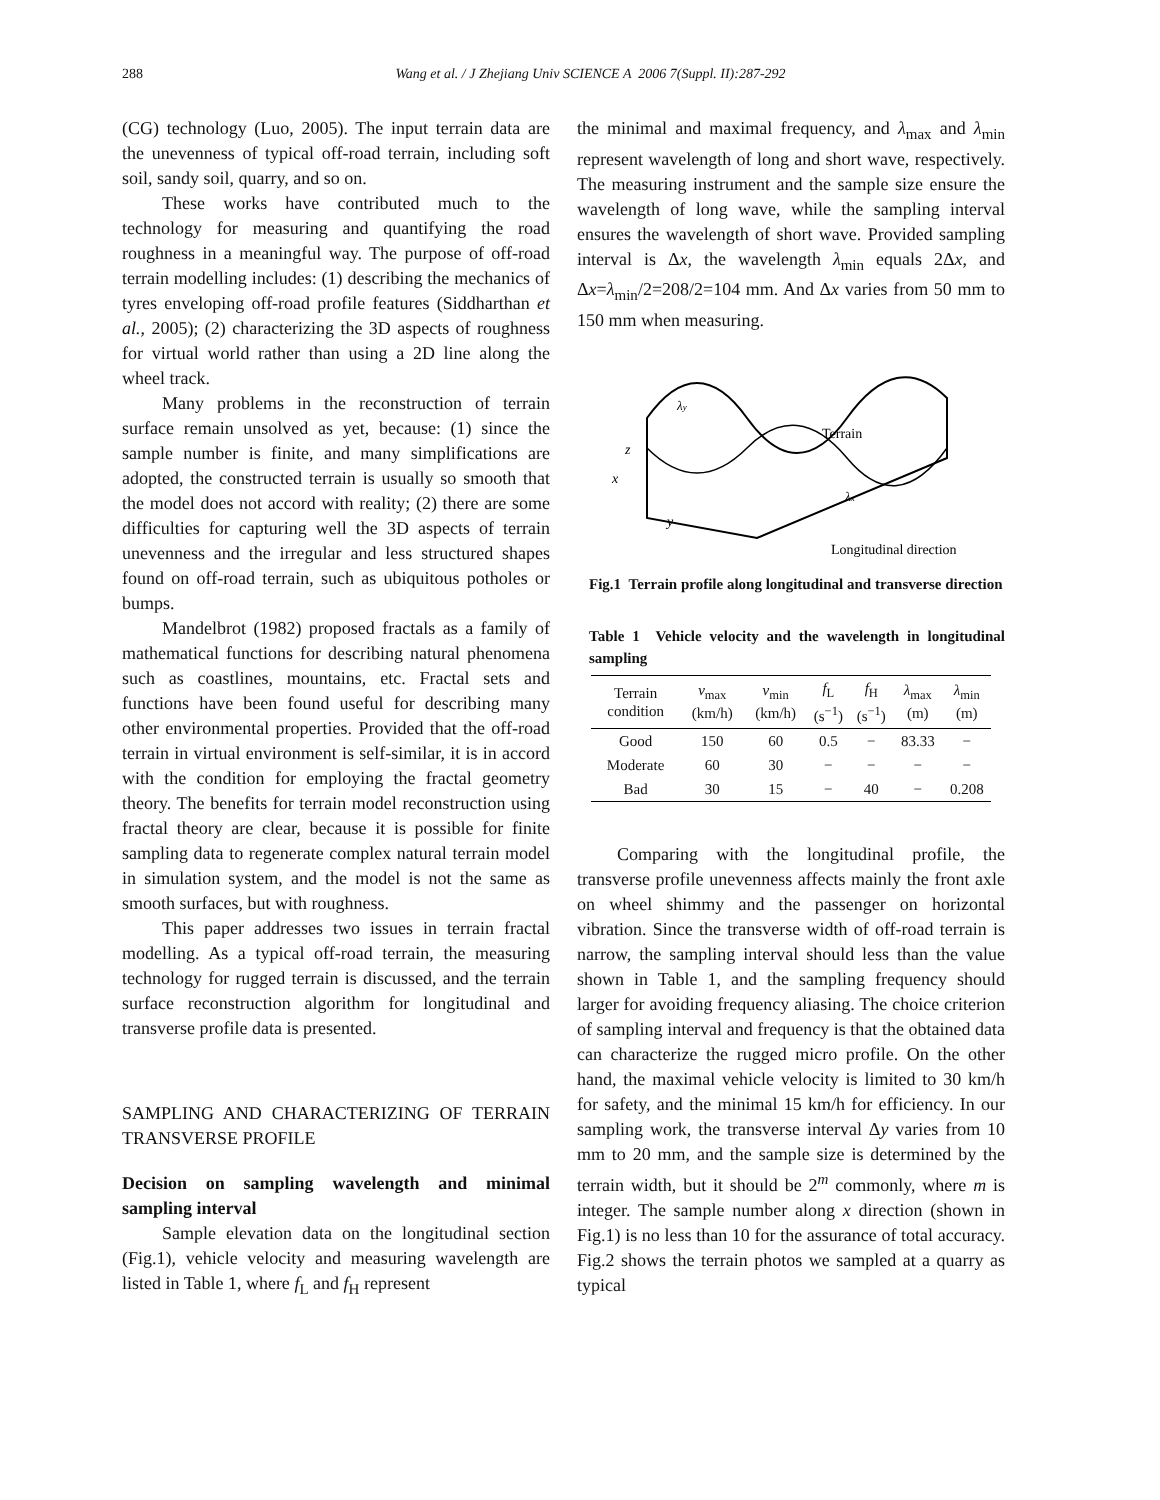288
Wang et al. / J Zhejiang Univ SCIENCE A 2006 7(Suppl. II):287-292
(CG) technology (Luo, 2005). The input terrain data are the unevenness of typical off-road terrain, including soft soil, sandy soil, quarry, and so on.
These works have contributed much to the technology for measuring and quantifying the road roughness in a meaningful way. The purpose of off-road terrain modelling includes: (1) describing the mechanics of tyres enveloping off-road profile features (Siddharthan et al., 2005); (2) characterizing the 3D aspects of roughness for virtual world rather than using a 2D line along the wheel track.
Many problems in the reconstruction of terrain surface remain unsolved as yet, because: (1) since the sample number is finite, and many simplifications are adopted, the constructed terrain is usually so smooth that the model does not accord with reality; (2) there are some difficulties for capturing well the 3D aspects of terrain unevenness and the irregular and less structured shapes found on off-road terrain, such as ubiquitous potholes or bumps.
Mandelbrot (1982) proposed fractals as a family of mathematical functions for describing natural phenomena such as coastlines, mountains, etc. Fractal sets and functions have been found useful for describing many other environmental properties. Provided that the off-road terrain in virtual environment is self-similar, it is in accord with the condition for employing the fractal geometry theory. The benefits for terrain model reconstruction using fractal theory are clear, because it is possible for finite sampling data to regenerate complex natural terrain model in simulation system, and the model is not the same as smooth surfaces, but with roughness.
This paper addresses two issues in terrain fractal modelling. As a typical off-road terrain, the measuring technology for rugged terrain is discussed, and the terrain surface reconstruction algorithm for longitudinal and transverse profile data is presented.
SAMPLING AND CHARACTERIZING OF TERRAIN TRANSVERSE PROFILE
Decision on sampling wavelength and minimal sampling interval
Sample elevation data on the longitudinal section (Fig.1), vehicle velocity and measuring wavelength are listed in Table 1, where f<sub>L</sub> and f<sub>H</sub> represent
the minimal and maximal frequency, and λ<sub>max</sub> and λ<sub>min</sub> represent wavelength of long and short wave, respectively. The measuring instrument and the sample size ensure the wavelength of long wave, while the sampling interval ensures the wavelength of short wave. Provided sampling interval is Δx, the wavelength λ<sub>min</sub> equals 2Δx, and Δx=λ<sub>min</sub>/2=208/2=104 mm. And Δx varies from 50 mm to 150 mm when measuring.
λy
Terrain
z
x
y
λx
Longitudinal direction
Fig.1 Terrain profile along longitudinal and transverse direction
Table 1 Vehicle velocity and the wavelength in longitudinal sampling
| Terrain condition | v<sub>max</sub> (km/h) | v<sub>min</sub> (km/h) | f<sub>L</sub> (s<sup>−1</sup>) | f<sub>H</sub> (s<sup>−1</sup>) | λ<sub>max</sub> (m) | λ<sub>min</sub> (m) |
| --- | --- | --- | --- | --- | --- | --- |
| Good | 150 | 60 | 0.5 | − | 83.33 | − |
| Moderate | 60 | 30 | − | − | − | − |
| Bad | 30 | 15 | − | 40 | − | 0.208 |
Comparing with the longitudinal profile, the transverse profile unevenness affects mainly the front axle on wheel shimmy and the passenger on horizontal vibration. Since the transverse width of off-road terrain is narrow, the sampling interval should less than the value shown in Table 1, and the sampling frequency should larger for avoiding frequency aliasing. The choice criterion of sampling interval and frequency is that the obtained data can characterize the rugged micro profile. On the other hand, the maximal vehicle velocity is limited to 30 km/h for safety, and the minimal 15 km/h for efficiency. In our sampling work, the transverse interval Δy varies from 10 mm to 20 mm, and the sample size is determined by the terrain width, but it should be 2<sup>m</sup> commonly, where m is integer. The sample number along x direction (shown in Fig.1) is no less than 10 for the assurance of total accuracy. Fig.2 shows the terrain photos we sampled at a quarry as typical